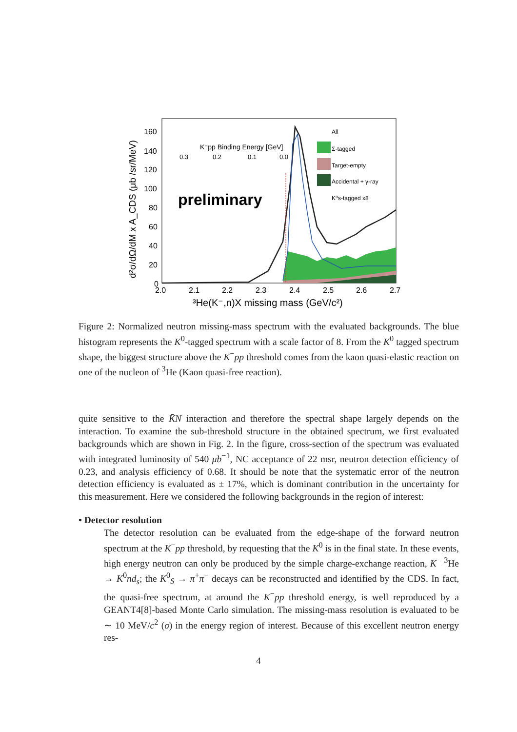160
140
120
100
80
60
40
20
0
2.0
2.1
2.2
2.3
2.4
2.5
2.6
2.7
³He(K⁻,n)X missing mass (GeV/c²)
d²σ/dΩ/dM x A_CDS (μb /sr/MeV)
K⁻pp Binding Energy [GeV]
0.3
0.2
0.1
0.0
preliminary
All
Σ-tagged
Target-empty
Accidental + γ-ray
K⁰s-tagged x8
Figure 2: Normalized neutron missing-mass spectrum with the evaluated backgrounds. The blue histogram represents the K<sup>0</sup>-tagged spectrum with a scale factor of 8. From the K<sup>0</sup> tagged spectrum shape, the biggest structure above the K<sup>−</sup>pp threshold comes from the kaon quasi-elastic reaction on one of the nucleon of <sup>3</sup>He (Kaon quasi-free reaction).
quite sensitive to the K̄N interaction and therefore the spectral shape largely depends on the interaction. To examine the sub-threshold structure in the obtained spectrum, we first evaluated backgrounds which are shown in Fig. 2. In the figure, cross-section of the spectrum was evaluated with integrated luminosity of 540 μb<sup>−1</sup>, NC acceptance of 22 msr, neutron detection efficiency of 0.23, and analysis efficiency of 0.68. It should be note that the systematic error of the neutron detection efficiency is evaluated as ± 17%, which is dominant contribution in the uncertainty for this measurement. Here we considered the following backgrounds in the region of interest:
• Detector resolution
The detector resolution can be evaluated from the edge-shape of the forward neutron spectrum at the K<sup>−</sup>pp threshold, by requesting that the K<sup>0</sup> is in the final state. In these events, high energy neutron can only be produced by the simple charge-exchange reaction, K<sup>−</sup> <sup>3</sup>He → K<sup>0</sup>nd<sub>s</sub>; the K<sup>0</sup><sub>S</sub> → π<sup>+</sup>π<sup>−</sup> decays can be reconstructed and identified by the CDS. In fact, the quasi-free spectrum, at around the K<sup>−</sup>pp threshold energy, is well reproduced by a GEANT4[8]-based Monte Carlo simulation. The missing-mass resolution is evaluated to be ∼ 10 MeV/c<sup>2</sup> (σ) in the energy region of interest. Because of this excellent neutron energy res-
4